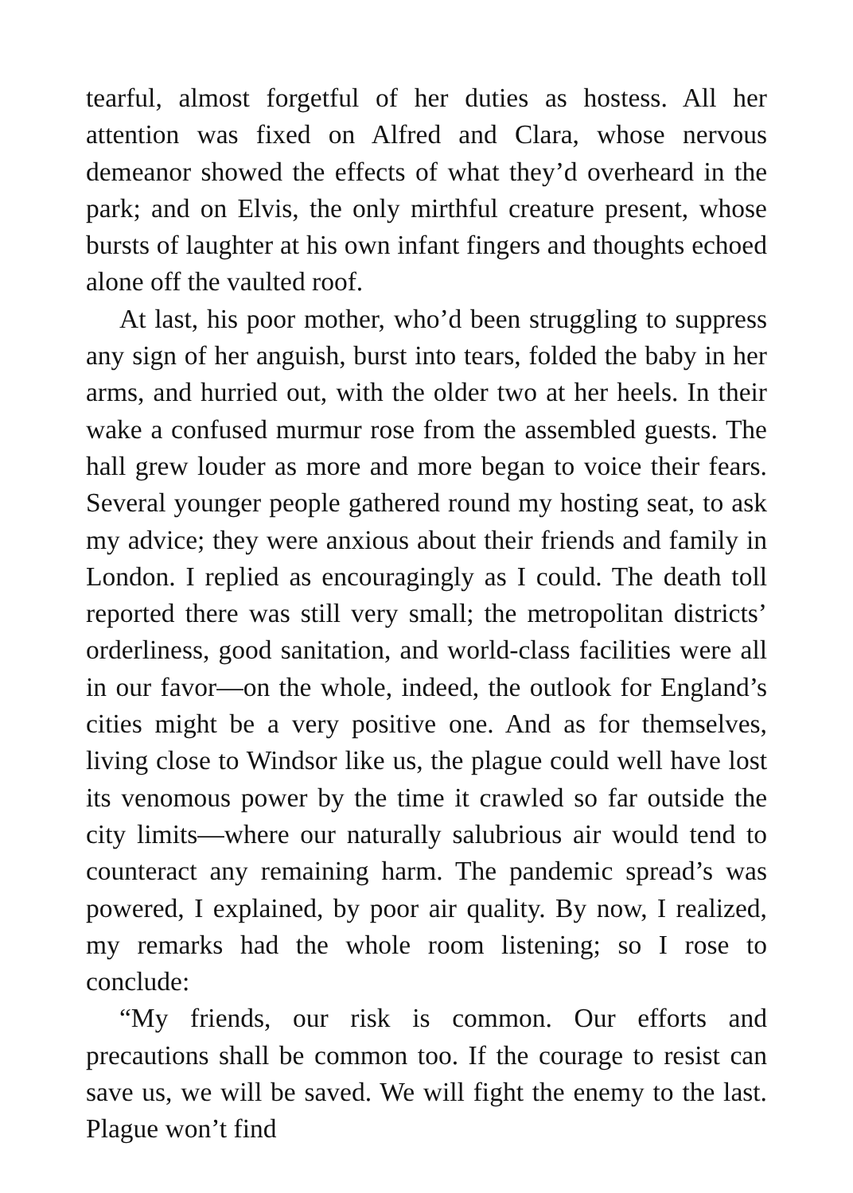tearful, almost forgetful of her duties as hostess. All her attention was fixed on Alfred and Clara, whose nervous demeanor showed the effects of what they’d overheard in the park; and on Elvis, the only mirthful creature present, whose bursts of laughter at his own infant fingers and thoughts echoed alone off the vaulted roof.
At last, his poor mother, who’d been struggling to suppress any sign of her anguish, burst into tears, folded the baby in her arms, and hurried out, with the older two at her heels. In their wake a confused murmur rose from the assembled guests. The hall grew louder as more and more began to voice their fears. Several younger people gathered round my hosting seat, to ask my advice; they were anxious about their friends and family in London. I replied as encouragingly as I could. The death toll reported there was still very small; the metropolitan districts’ orderliness, good sanitation, and world-class facilities were all in our favor—on the whole, indeed, the outlook for England’s cities might be a very positive one. And as for themselves, living close to Windsor like us, the plague could well have lost its venomous power by the time it crawled so far outside the city limits—where our naturally salubrious air would tend to counteract any remaining harm. The pandemic spread’s was powered, I explained, by poor air quality. By now, I realized, my remarks had the whole room listening; so I rose to conclude:
“My friends, our risk is common. Our efforts and precautions shall be common too. If the courage to resist can save us, we will be saved. We will fight the enemy to the last. Plague won’t find